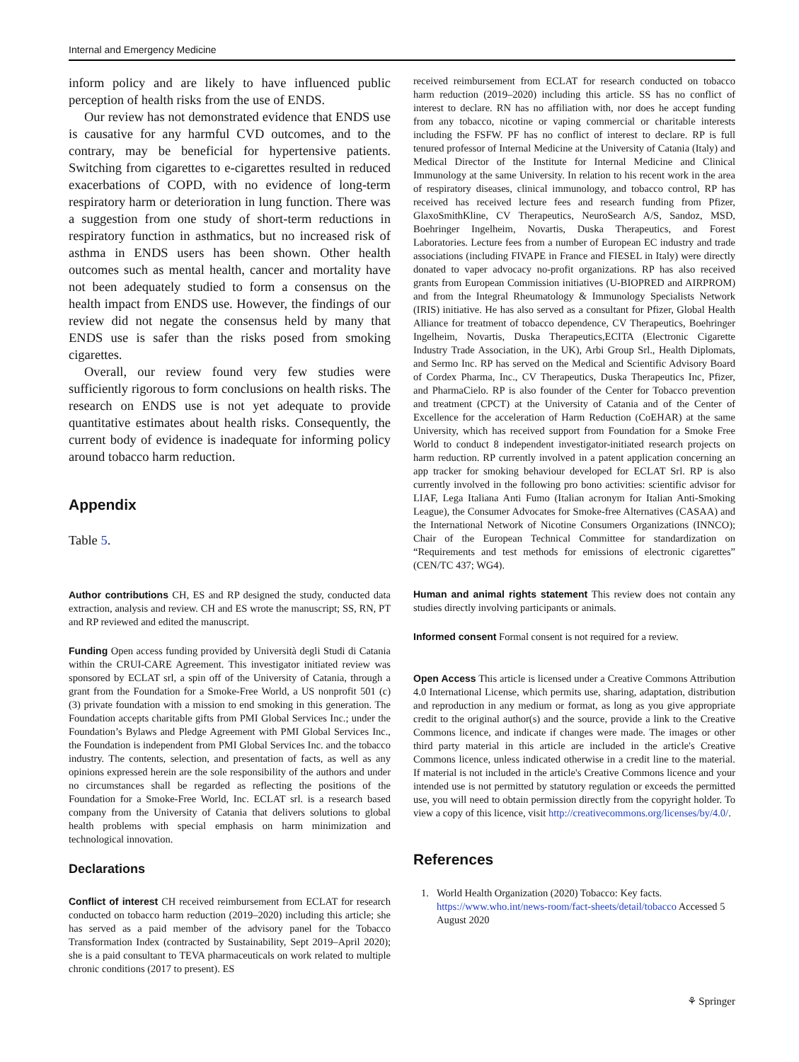Internal and Emergency Medicine
inform policy and are likely to have influenced public perception of health risks from the use of ENDS.
Our review has not demonstrated evidence that ENDS use is causative for any harmful CVD outcomes, and to the contrary, may be beneficial for hypertensive patients. Switching from cigarettes to e-cigarettes resulted in reduced exacerbations of COPD, with no evidence of long-term respiratory harm or deterioration in lung function. There was a suggestion from one study of short-term reductions in respiratory function in asthmatics, but no increased risk of asthma in ENDS users has been shown. Other health outcomes such as mental health, cancer and mortality have not been adequately studied to form a consensus on the health impact from ENDS use. However, the findings of our review did not negate the consensus held by many that ENDS use is safer than the risks posed from smoking cigarettes.
Overall, our review found very few studies were sufficiently rigorous to form conclusions on health risks. The research on ENDS use is not yet adequate to provide quantitative estimates about health risks. Consequently, the current body of evidence is inadequate for informing policy around tobacco harm reduction.
Appendix
Table 5.
Author contributions CH, ES and RP designed the study, conducted data extraction, analysis and review. CH and ES wrote the manuscript; SS, RN, PT and RP reviewed and edited the manuscript.
Funding Open access funding provided by Università degli Studi di Catania within the CRUI-CARE Agreement. This investigator initiated review was sponsored by ECLAT srl, a spin off of the University of Catania, through a grant from the Foundation for a Smoke-Free World, a US nonprofit 501 (c) (3) private foundation with a mission to end smoking in this generation. The Foundation accepts charitable gifts from PMI Global Services Inc.; under the Foundation’s Bylaws and Pledge Agreement with PMI Global Services Inc., the Foundation is independent from PMI Global Services Inc. and the tobacco industry. The contents, selection, and presentation of facts, as well as any opinions expressed herein are the sole responsibility of the authors and under no circumstances shall be regarded as reflecting the positions of the Foundation for a Smoke-Free World, Inc. ECLAT srl. is a research based company from the University of Catania that delivers solutions to global health problems with special emphasis on harm minimization and technological innovation.
Declarations
Conflict of interest CH received reimbursement from ECLAT for research conducted on tobacco harm reduction (2019–2020) including this article; she has served as a paid member of the advisory panel for the Tobacco Transformation Index (contracted by Sustainability, Sept 2019–April 2020); she is a paid consultant to TEVA pharmaceuticals on work related to multiple chronic conditions (2017 to present). ES
received reimbursement from ECLAT for research conducted on tobacco harm reduction (2019–2020) including this article. SS has no conflict of interest to declare. RN has no affiliation with, nor does he accept funding from any tobacco, nicotine or vaping commercial or charitable interests including the FSFW. PF has no conflict of interest to declare. RP is full tenured professor of Internal Medicine at the University of Catania (Italy) and Medical Director of the Institute for Internal Medicine and Clinical Immunology at the same University. In relation to his recent work in the area of respiratory diseases, clinical immunology, and tobacco control, RP has received has received lecture fees and research funding from Pfizer, GlaxoSmithKline, CV Therapeutics, NeuroSearch A/S, Sandoz, MSD, Boehringer Ingelheim, Novartis, Duska Therapeutics, and Forest Laboratories. Lecture fees from a number of European EC industry and trade associations (including FIVAPE in France and FIESEL in Italy) were directly donated to vaper advocacy no-profit organizations. RP has also received grants from European Commission initiatives (U-BIOPRED and AIRPROM) and from the Integral Rheumatology & Immunology Specialists Network (IRIS) initiative. He has also served as a consultant for Pfizer, Global Health Alliance for treatment of tobacco dependence, CV Therapeutics, Boehringer Ingelheim, Novartis, Duska Therapeutics,ECITA (Electronic Cigarette Industry Trade Association, in the UK), Arbi Group Srl., Health Diplomats, and Sermo Inc. RP has served on the Medical and Scientific Advisory Board of Cordex Pharma, Inc., CV Therapeutics, Duska Therapeutics Inc, Pfizer, and PharmaCielo. RP is also founder of the Center for Tobacco prevention and treatment (CPCT) at the University of Catania and of the Center of Excellence for the acceleration of Harm Reduction (CoEHAR) at the same University, which has received support from Foundation for a Smoke Free World to conduct 8 independent investigator-initiated research projects on harm reduction. RP currently involved in a patent application concerning an app tracker for smoking behaviour developed for ECLAT Srl. RP is also currently involved in the following pro bono activities: scientific advisor for LIAF, Lega Italiana Anti Fumo (Italian acronym for Italian Anti-Smoking League), the Consumer Advocates for Smoke-free Alternatives (CASAA) and the International Network of Nicotine Consumers Organizations (INNCO); Chair of the European Technical Committee for standardization on “Requirements and test methods for emissions of electronic cigarettes” (CEN/TC 437; WG4).
Human and animal rights statement This review does not contain any studies directly involving participants or animals.
Informed consent Formal consent is not required for a review.
Open Access This article is licensed under a Creative Commons Attribution 4.0 International License, which permits use, sharing, adaptation, distribution and reproduction in any medium or format, as long as you give appropriate credit to the original author(s) and the source, provide a link to the Creative Commons licence, and indicate if changes were made. The images or other third party material in this article are included in the article's Creative Commons licence, unless indicated otherwise in a credit line to the material. If material is not included in the article's Creative Commons licence and your intended use is not permitted by statutory regulation or exceeds the permitted use, you will need to obtain permission directly from the copyright holder. To view a copy of this licence, visit http://creativecommons.org/licenses/by/4.0/.
References
1. World Health Organization (2020) Tobacco: Key facts. https://www.who.int/news-room/fact-sheets/detail/tobacco Accessed 5 August 2020
⚘ Springer